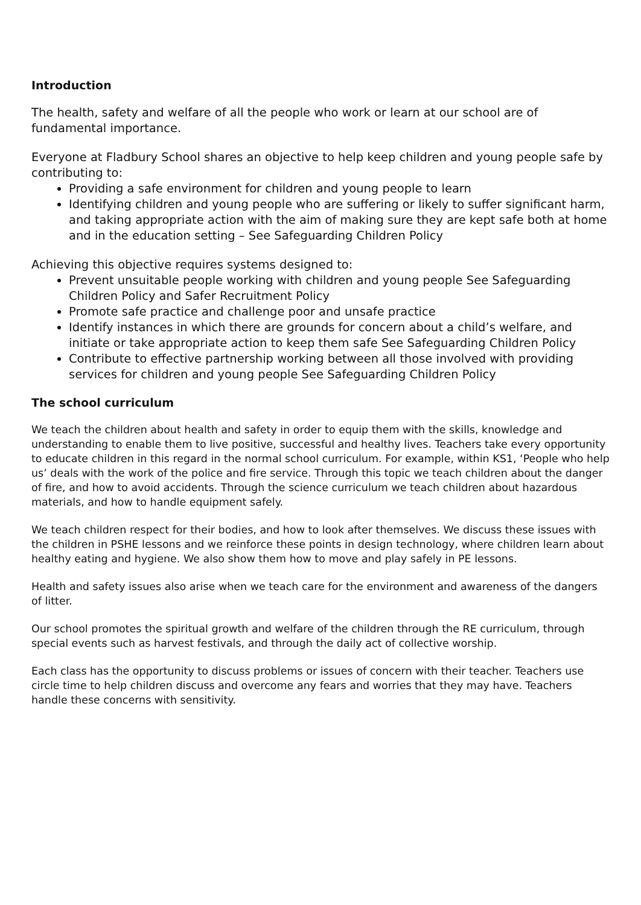Introduction
The health, safety and welfare of all the people who work or learn at our school are of fundamental importance.
Everyone at Fladbury School shares an objective to help keep children and young people safe by contributing to:
Providing a safe environment for children and young people to learn
Identifying children and young people who are suffering or likely to suffer significant harm, and taking appropriate action with the aim of making sure they are kept safe both at home and in the education setting – See Safeguarding Children Policy
Achieving this objective requires systems designed to:
Prevent unsuitable people working with children and young people See Safeguarding Children Policy and Safer Recruitment Policy
Promote safe practice and challenge poor and unsafe practice
Identify instances in which there are grounds for concern about a child’s welfare, and initiate or take appropriate action to keep them safe See Safeguarding Children Policy
Contribute to effective partnership working between all those involved with providing services for children and young people See Safeguarding Children Policy
The school curriculum
We teach the children about health and safety in order to equip them with the skills, knowledge and understanding to enable them to live positive, successful and healthy lives. Teachers take every opportunity to educate children in this regard in the normal school curriculum. For example, within KS1, ‘People who help us’ deals with the work of the police and fire service. Through this topic we teach children about the danger of fire, and how to avoid accidents. Through the science curriculum we teach children about hazardous materials, and how to handle equipment safely.
We teach children respect for their bodies, and how to look after themselves. We discuss these issues with the children in PSHE lessons and we reinforce these points in design technology, where children learn about healthy eating and hygiene. We also show them how to move and play safely in PE lessons.
Health and safety issues also arise when we teach care for the environment and awareness of the dangers of litter.
Our school promotes the spiritual growth and welfare of the children through the RE curriculum, through special events such as harvest festivals, and through the daily act of collective worship.
Each class has the opportunity to discuss problems or issues of concern with their teacher. Teachers use circle time to help children discuss and overcome any fears and worries that they may have. Teachers handle these concerns with sensitivity.